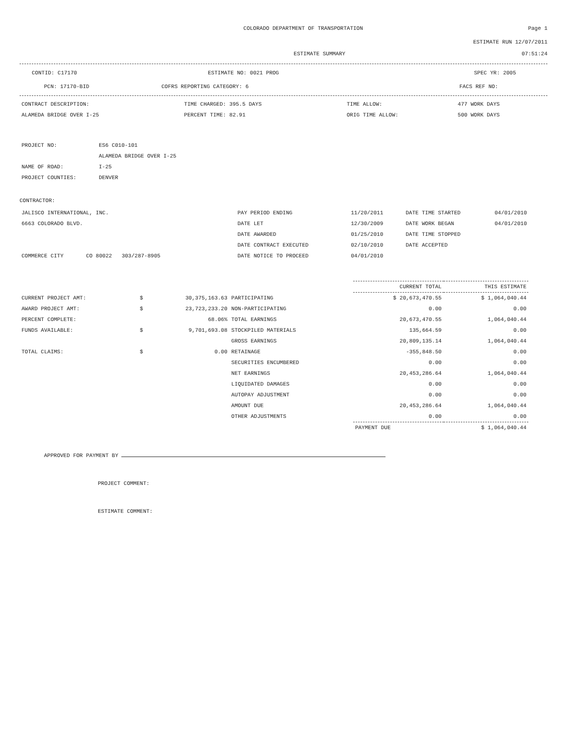COLORADO DEPARTMENT OF TRANSPORTATION
Page 1
ESTIMATE RUN 12/07/2011
ESTIMATE SUMMARY 07:51:24
CONTID: C17170 ESTIMATE NO: 0021 PROG SPEC YR: 2005
PCN: 17170-BID COFRS REPORTING CATEGORY: 6 FACS REF NO:
| CONTRACT DESCRIPTION: | TIME CHARGED: 395.5 DAYS | TIME ALLOW: | 477 WORK DAYS |
| ALAMEDA BRIDGE OVER I-25 | PERCENT TIME: 82.91 | ORIG TIME ALLOW: | 500 WORK DAYS |
| PROJECT NO: | ES6 C010-101 |
| | ALAMEDA BRIDGE OVER I-25 |
| NAME OF ROAD: | I-25 |
| PROJECT COUNTIES: | DENVER |
CONTRACTOR:
| JALISCO INTERNATIONAL, INC. | PAY PERIOD ENDING | 11/20/2011 | DATE TIME STARTED | 04/01/2010 |
| 6663 COLORADO BLVD. | DATE LET | 12/30/2009 | DATE WORK BEGAN | 04/01/2010 |
| | DATE AWARDED | 01/25/2010 | DATE TIME STOPPED | |
| | DATE CONTRACT EXECUTED | 02/10/2010 | DATE ACCEPTED | |
| COMMERCE CITY CO 80022 303/287-8905 | DATE NOTICE TO PROCEED | 04/01/2010 | | |
| | | | | CURRENT TOTAL | THIS ESTIMATE |
| --- | --- | --- | --- | --- | --- |
| CURRENT PROJECT AMT: | $ | 30,375,163.63 | PARTICIPATING | $ 20,673,470.55 | $ 1,064,040.44 |
| AWARD PROJECT AMT: | $ | 23,723,233.20 | NON-PARTICIPATING | 0.00 | 0.00 |
| PERCENT COMPLETE: | | 68.06% | TOTAL EARNINGS | 20,673,470.55 | 1,064,040.44 |
| FUNDS AVAILABLE: | $ | 9,701,693.08 | STOCKPILED MATERIALS | 135,664.59 | 0.00 |
| | | | GROSS EARNINGS | 20,809,135.14 | 1,064,040.44 |
| TOTAL CLAIMS: | $ | 0.00 | RETAINAGE | -355,848.50 | 0.00 |
| | | | SECURITIES ENCUMBERED | 0.00 | 0.00 |
| | | | NET EARNINGS | 20,453,286.64 | 1,064,040.44 |
| | | | LIQUIDATED DAMAGES | 0.00 | 0.00 |
| | | | AUTOPAY ADJUSTMENT | 0.00 | 0.00 |
| | | | AMOUNT DUE | 20,453,286.64 | 1,064,040.44 |
| | | | OTHER ADJUSTMENTS | 0.00 | 0.00 |
| | | | | PAYMENT DUE | $ 1,064,040.44 |
APPROVED FOR PAYMENT BY
PROJECT COMMENT:
ESTIMATE COMMENT: